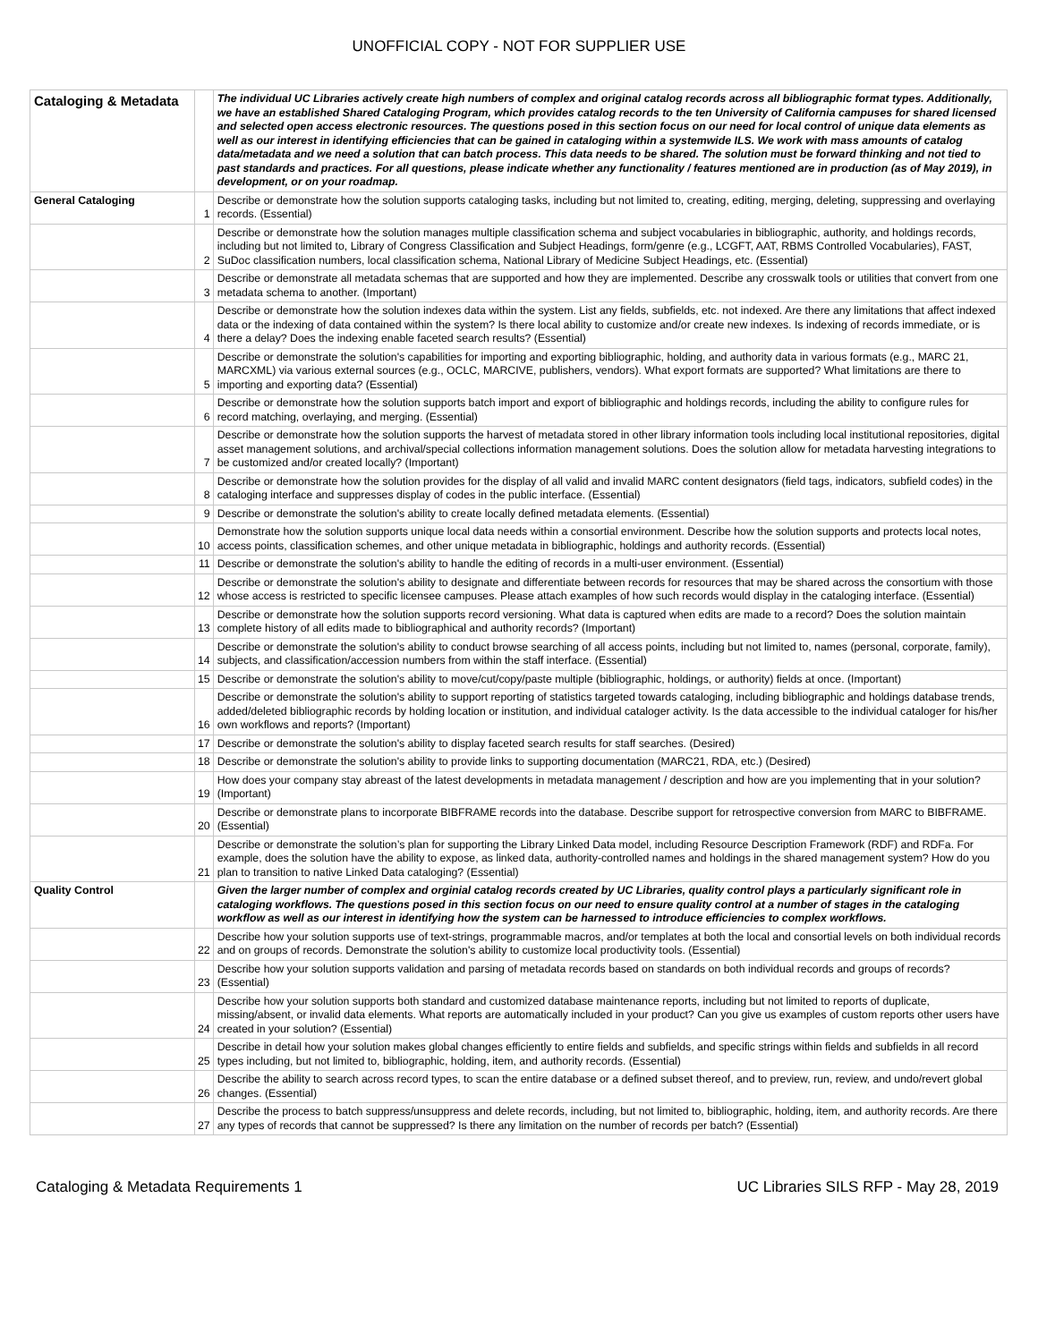UNOFFICIAL COPY - NOT FOR SUPPLIER USE
| Cataloging & Metadata | | The individual UC Libraries actively create high numbers of complex and original catalog records across all bibliographic format types. Additionally, we have an established Shared Cataloging Program, which provides catalog records to the ten University of California campuses for shared licensed and selected open access electronic resources. The questions posed in this section focus on our need for local control of unique data elements as well as our interest in identifying efficiencies that can be gained in cataloging within a systemwide ILS. We work with mass amounts of catalog data/metadata and we need a solution that can batch process. This data needs to be shared. The solution must be forward thinking and not tied to past standards and practices. For all questions, please indicate whether any functionality / features mentioned are in production (as of May 2019), in development, or on your roadmap. |
| General Cataloging | 1 | Describe or demonstrate how the solution supports cataloging tasks, including but not limited to, creating, editing, merging, deleting, suppressing and overlaying records. (Essential) |
| | 2 | Describe or demonstrate how the solution manages multiple classification schema and subject vocabularies in bibliographic, authority, and holdings records, including but not limited to, Library of Congress Classification and Subject Headings, form/genre (e.g., LCGFT, AAT, RBMS Controlled Vocabularies), FAST, SuDoc classification numbers, local classification schema, National Library of Medicine Subject Headings, etc. (Essential) |
| | 3 | Describe or demonstrate all metadata schemas that are supported and how they are implemented. Describe any crosswalk tools or utilities that convert from one metadata schema to another. (Important) |
| | 4 | Describe or demonstrate how the solution indexes data within the system. List any fields, subfields, etc. not indexed. Are there any limitations that affect indexed data or the indexing of data contained within the system? Is there local ability to customize and/or create new indexes. Is indexing of records immediate, or is there a delay? Does the indexing enable faceted search results? (Essential) |
| | 5 | Describe or demonstrate the solution's capabilities for importing and exporting bibliographic, holding, and authority data in various formats (e.g., MARC 21, MARCXML) via various external sources (e.g., OCLC, MARCIVE, publishers, vendors). What export formats are supported? What limitations are there to importing and exporting data? (Essential) |
| | 6 | Describe or demonstrate how the solution supports batch import and export of bibliographic and holdings records, including the ability to configure rules for record matching, overlaying, and merging. (Essential) |
| | 7 | Describe or demonstrate how the solution supports the harvest of metadata stored in other library information tools including local institutional repositories, digital asset management solutions, and archival/special collections information management solutions. Does the solution allow for metadata harvesting integrations to be customized and/or created locally? (Important) |
| | 8 | Describe or demonstrate how the solution provides for the display of all valid and invalid MARC content designators (field tags, indicators, subfield codes) in the cataloging interface and suppresses display of codes in the public interface. (Essential) |
| | 9 | Describe or demonstrate the solution's ability to create locally defined metadata elements. (Essential) |
| | 10 | Demonstrate how the solution supports unique local data needs within a consortial environment. Describe how the solution supports and protects local notes, access points, classification schemes, and other unique metadata in bibliographic, holdings and authority records. (Essential) |
| | 11 | Describe or demonstrate the solution's ability to handle the editing of records in a multi-user environment. (Essential) |
| | 12 | Describe or demonstrate the solution's ability to designate and differentiate between records for resources that may be shared across the consortium with those whose access is restricted to specific licensee campuses. Please attach examples of how such records would display in the cataloging interface. (Essential) |
| | 13 | Describe or demonstrate how the solution supports record versioning. What data is captured when edits are made to a record? Does the solution maintain complete history of all edits made to bibliographical and authority records? (Important) |
| | 14 | Describe or demonstrate the solution's ability to conduct browse searching of all access points, including but not limited to, names (personal, corporate, family), subjects, and classification/accession numbers from within the staff interface. (Essential) |
| | 15 | Describe or demonstrate the solution's ability to move/cut/copy/paste multiple (bibliographic, holdings, or authority) fields at once. (Important) |
| | 16 | Describe or demonstrate the solution's ability to support reporting of statistics targeted towards cataloging, including bibliographic and holdings database trends, added/deleted bibliographic records by holding location or institution, and individual cataloger activity. Is the data accessible to the individual cataloger for his/her own workflows and reports? (Important) |
| | 17 | Describe or demonstrate the solution's ability to display faceted search results for staff searches. (Desired) |
| | 18 | Describe or demonstrate the solution's ability to provide links to supporting documentation (MARC21, RDA, etc.) (Desired) |
| | 19 | How does your company stay abreast of the latest developments in metadata management / description and how are you implementing that in your solution? (Important) |
| | 20 | Describe or demonstrate plans to incorporate BIBFRAME records into the database. Describe support for retrospective conversion from MARC to BIBFRAME. (Essential) |
| | 21 | Describe or demonstrate the solution’s plan for supporting the Library Linked Data model, including Resource Description Framework (RDF) and RDFa. For example, does the solution have the ability to expose, as linked data, authority-controlled names and holdings in the shared management system? How do you plan to transition to native Linked Data cataloging? (Essential) |
| Quality Control | | Given the larger number of complex and orginial catalog records created by UC Libraries, quality control plays a particularly significant role in cataloging workflows. The questions posed in this section focus on our need to ensure quality control at a number of stages in the cataloging workflow as well as our interest in identifying how the system can be harnessed to introduce efficiencies to complex workflows. |
| | 22 | Describe how your solution supports use of text-strings, programmable macros, and/or templates at both the local and consortial levels on both individual records and on groups of records. Demonstrate the solution's ability to customize local productivity tools. (Essential) |
| | 23 | Describe how your solution supports validation and parsing of metadata records based on standards on both individual records and groups of records? (Essential) |
| | 24 | Describe how your solution supports both standard and customized database maintenance reports, including but not limited to reports of duplicate, missing/absent, or invalid data elements. What reports are automatically included in your product? Can you give us examples of custom reports other users have created in your solution? (Essential) |
| | 25 | Describe in detail how your solution makes global changes efficiently to entire fields and subfields, and specific strings within fields and subfields in all record types including, but not limited to, bibliographic, holding, item, and authority records. (Essential) |
| | 26 | Describe the ability to search across record types, to scan the entire database or a defined subset thereof, and to preview, run, review, and undo/revert global changes. (Essential) |
| | 27 | Describe the process to batch suppress/unsuppress and delete records, including, but not limited to, bibliographic, holding, item, and authority records. Are there any types of records that cannot be suppressed? Is there any limitation on the number of records per batch? (Essential) |
Cataloging & Metadata Requirements 1 UC Libraries SILS RFP - May 28, 2019